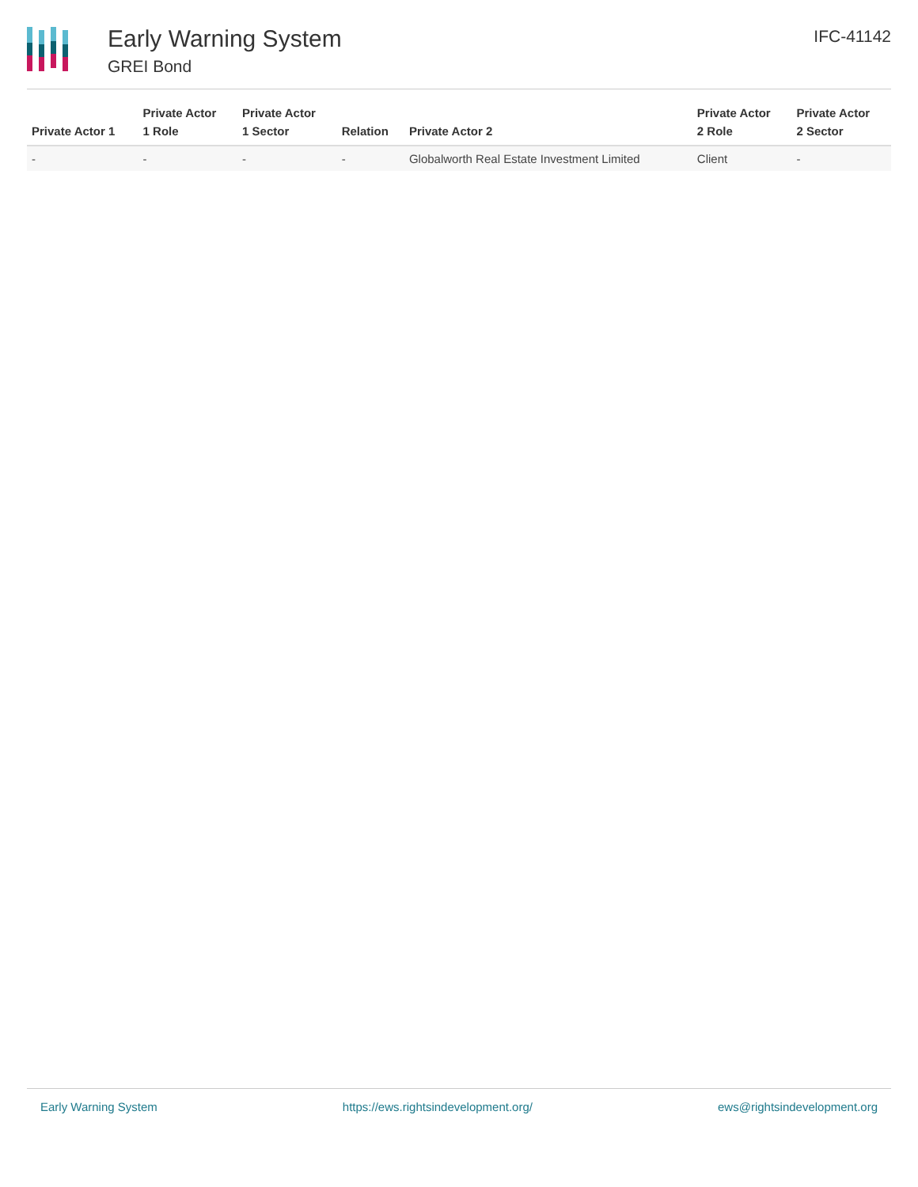Early Warning System
GREI Bond
IFC-41142
| Private Actor 1 | Private Actor 1 Role | Private Actor 1 Sector | Relation | Private Actor 2 | Private Actor 2 Role | Private Actor 2 Sector |
| --- | --- | --- | --- | --- | --- | --- |
| - | - | - | - | Globalworth Real Estate Investment Limited | Client | - |
Early Warning System https://ews.rightsindevelopment.org/ ews@rightsindevelopment.org